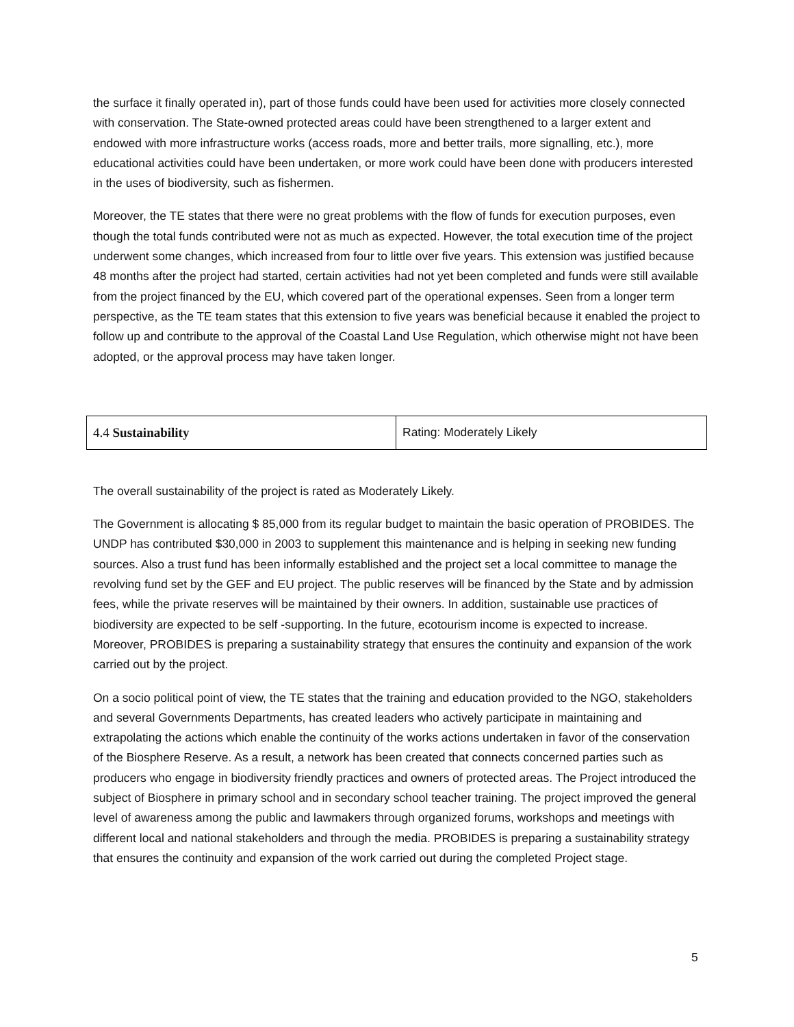the surface it finally operated in), part of those funds could have been used for activities more closely connected with conservation. The State-owned protected areas could have been strengthened to a larger extent and endowed with more infrastructure works (access roads, more and better trails, more signalling, etc.), more educational activities could have been undertaken, or more work could have been done with producers interested in the uses of biodiversity, such as fishermen.
Moreover, the TE states that there were no great problems with the flow of funds for execution purposes, even though the total funds contributed were not as much as expected. However, the total execution time of the project underwent some changes, which increased from four to little over five years. This extension was justified because 48 months after the project had started, certain activities had not yet been completed and funds were still available from the project financed by the EU, which covered part of the operational expenses. Seen from a longer term perspective, as the TE team states that this extension to five years was beneficial because it enabled the project to follow up and contribute to the approval of the Coastal Land Use Regulation, which otherwise might not have been adopted, or the approval process may have taken longer.
| 4.4 Sustainability | Rating: Moderately Likely |
The overall sustainability of the project is rated as Moderately Likely.
The Government is allocating $ 85,000 from its regular budget to maintain the basic operation of PROBIDES. The UNDP has contributed $30,000 in 2003 to supplement this maintenance and is helping in seeking new funding sources. Also a trust fund has been informally established and the project set a local committee to manage the revolving fund set by the GEF and EU project. The public reserves will be financed by the State and by admission fees, while the private reserves will be maintained by their owners. In addition, sustainable use practices of biodiversity are expected to be self -supporting. In the future, ecotourism income is expected to increase. Moreover, PROBIDES is preparing a sustainability strategy that ensures the continuity and expansion of the work carried out by the project.
On a socio political point of view, the TE states that the training and education provided to the NGO, stakeholders and several Governments Departments, has created leaders who actively participate in maintaining and extrapolating the actions which enable the continuity of the works actions undertaken in favor of the conservation of the Biosphere Reserve. As a result, a network has been created that connects concerned parties such as producers who engage in biodiversity friendly practices and owners of protected areas. The Project introduced the subject of Biosphere in primary school and in secondary school teacher training. The project improved the general level of awareness among the public and lawmakers through organized forums, workshops and meetings with different local and national stakeholders and through the media. PROBIDES is preparing a sustainability strategy that ensures the continuity and expansion of the work carried out during the completed Project stage.
5